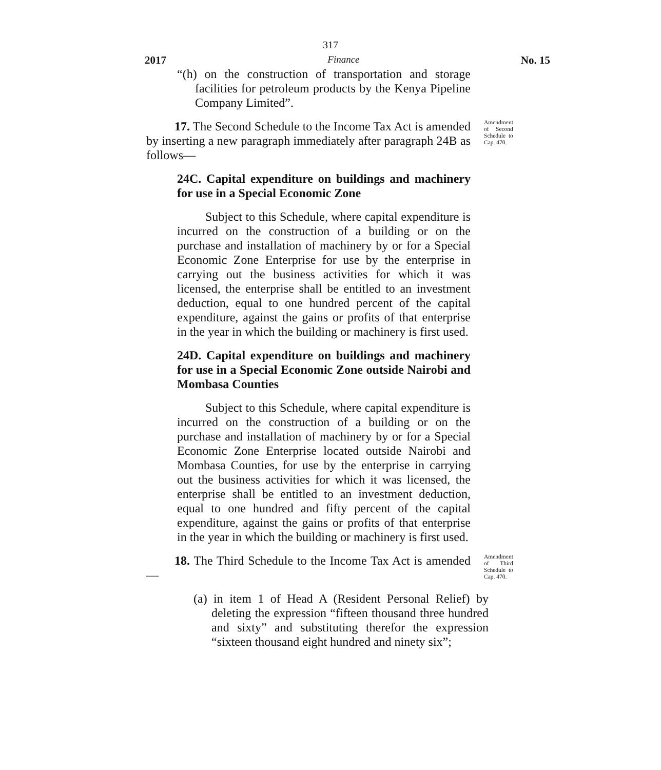317
2017 Finance No. 15
“(h) on the construction of transportation and storage facilities for petroleum products by the Kenya Pipeline Company Limited”.
17. The Second Schedule to the Income Tax Act is amended by inserting a new paragraph immediately after paragraph 24B as follows—
Amendment of Second Schedule to Cap. 470.
24C. Capital expenditure on buildings and machinery for use in a Special Economic Zone
Subject to this Schedule, where capital expenditure is incurred on the construction of a building or on the purchase and installation of machinery by or for a Special Economic Zone Enterprise for use by the enterprise in carrying out the business activities for which it was licensed, the enterprise shall be entitled to an investment deduction, equal to one hundred percent of the capital expenditure, against the gains or profits of that enterprise in the year in which the building or machinery is first used.
24D. Capital expenditure on buildings and machinery for use in a Special Economic Zone outside Nairobi and Mombasa Counties
Subject to this Schedule, where capital expenditure is incurred on the construction of a building or on the purchase and installation of machinery by or for a Special Economic Zone Enterprise located outside Nairobi and Mombasa Counties, for use by the enterprise in carrying out the business activities for which it was licensed, the enterprise shall be entitled to an investment deduction, equal to one hundred and fifty percent of the capital expenditure, against the gains or profits of that enterprise in the year in which the building or machinery is first used.
18. The Third Schedule to the Income Tax Act is amended—
Amendment of Third Schedule to Cap. 470.
(a) in item 1 of Head A (Resident Personal Relief) by deleting the expression “fifteen thousand three hundred and sixty” and substituting therefor the expression “sixteen thousand eight hundred and ninety six”;